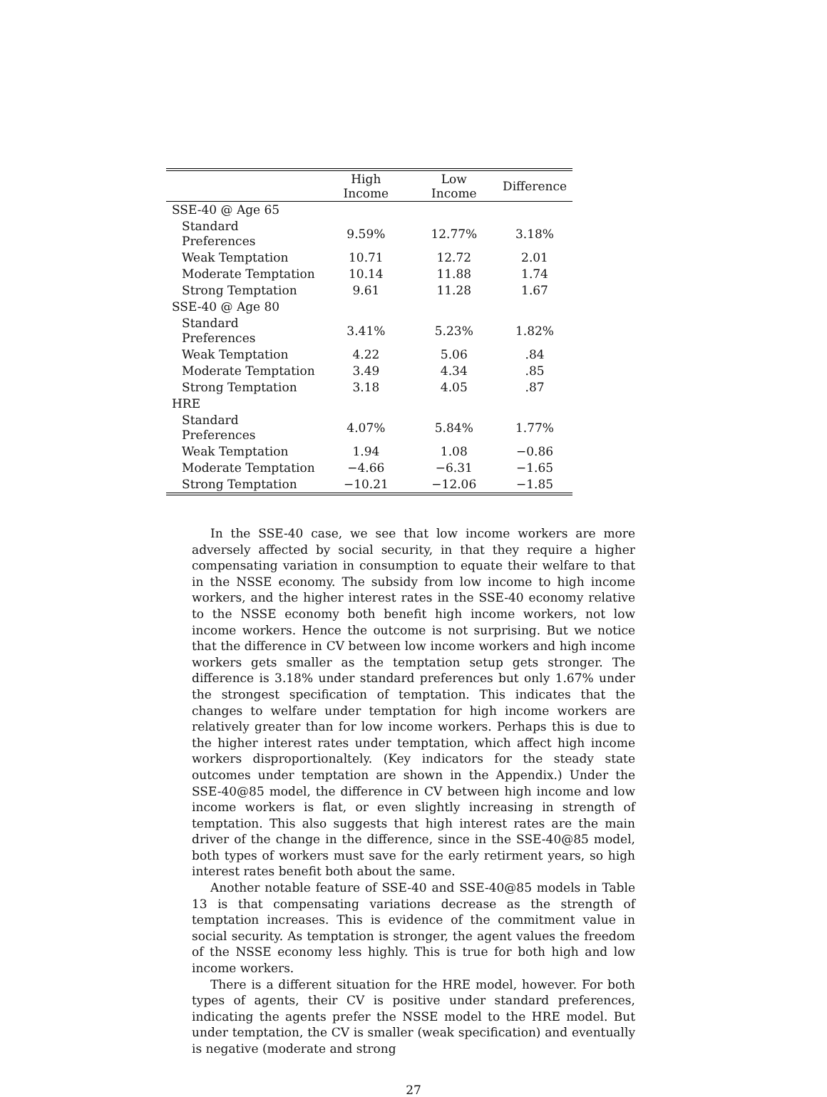| | High Income | Low Income | Difference |
| --- | --- | --- | --- |
| SSE-40 @ Age 65 | | | |
| Standard Preferences | 9.59% | 12.77% | 3.18% |
| Weak Temptation | 10.71 | 12.72 | 2.01 |
| Moderate Temptation | 10.14 | 11.88 | 1.74 |
| Strong Temptation | 9.61 | 11.28 | 1.67 |
| SSE-40 @ Age 80 | | | |
| Standard Preferences | 3.41% | 5.23% | 1.82% |
| Weak Temptation | 4.22 | 5.06 | .84 |
| Moderate Temptation | 3.49 | 4.34 | .85 |
| Strong Temptation | 3.18 | 4.05 | .87 |
| HRE | | | |
| Standard Preferences | 4.07% | 5.84% | 1.77% |
| Weak Temptation | 1.94 | 1.08 | −0.86 |
| Moderate Temptation | −4.66 | −6.31 | −1.65 |
| Strong Temptation | −10.21 | −12.06 | −1.85 |
In the SSE-40 case, we see that low income workers are more adversely affected by social security, in that they require a higher compensating variation in consumption to equate their welfare to that in the NSSE economy. The subsidy from low income to high income workers, and the higher interest rates in the SSE-40 economy relative to the NSSE economy both benefit high income workers, not low income workers. Hence the outcome is not surprising. But we notice that the difference in CV between low income workers and high income workers gets smaller as the temptation setup gets stronger. The difference is 3.18% under standard preferences but only 1.67% under the strongest specification of temptation. This indicates that the changes to welfare under temptation for high income workers are relatively greater than for low income workers. Perhaps this is due to the higher interest rates under temptation, which affect high income workers disproportionaltely. (Key indicators for the steady state outcomes under temptation are shown in the Appendix.) Under the SSE-40@85 model, the difference in CV between high income and low income workers is flat, or even slightly increasing in strength of temptation. This also suggests that high interest rates are the main driver of the change in the difference, since in the SSE-40@85 model, both types of workers must save for the early retirment years, so high interest rates benefit both about the same.
Another notable feature of SSE-40 and SSE-40@85 models in Table 13 is that compensating variations decrease as the strength of temptation increases. This is evidence of the commitment value in social security. As temptation is stronger, the agent values the freedom of the NSSE economy less highly. This is true for both high and low income workers.
There is a different situation for the HRE model, however. For both types of agents, their CV is positive under standard preferences, indicating the agents prefer the NSSE model to the HRE model. But under temptation, the CV is smaller (weak specification) and eventually is negative (moderate and strong
27